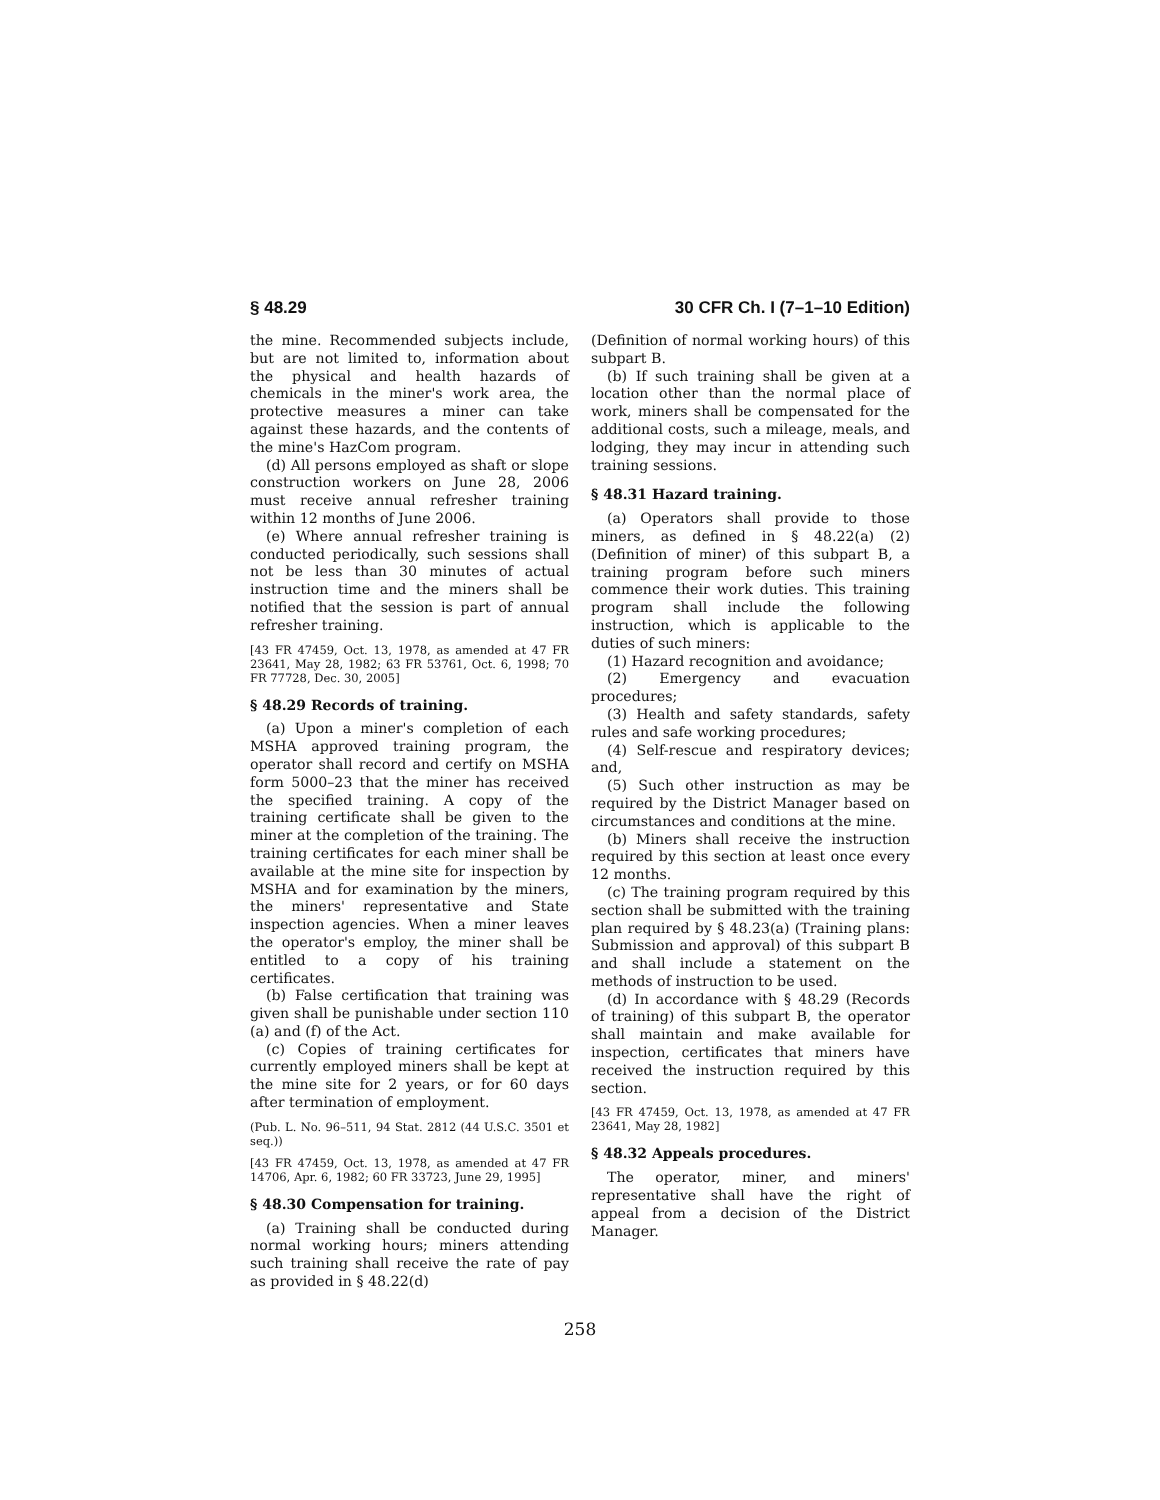§ 48.29 30 CFR Ch. I (7–1–10 Edition)
the mine. Recommended subjects include, but are not limited to, information about the physical and health hazards of chemicals in the miner's work area, the protective measures a miner can take against these hazards, and the contents of the mine's HazCom program.
(d) All persons employed as shaft or slope construction workers on June 28, 2006 must receive annual refresher training within 12 months of June 2006.
(e) Where annual refresher training is conducted periodically, such sessions shall not be less than 30 minutes of actual instruction time and the miners shall be notified that the session is part of annual refresher training.
[43 FR 47459, Oct. 13, 1978, as amended at 47 FR 23641, May 28, 1982; 63 FR 53761, Oct. 6, 1998; 70 FR 77728, Dec. 30, 2005]
§ 48.29 Records of training.
(a) Upon a miner's completion of each MSHA approved training program, the operator shall record and certify on MSHA form 5000–23 that the miner has received the specified training. A copy of the training certificate shall be given to the miner at the completion of the training. The training certificates for each miner shall be available at the mine site for inspection by MSHA and for examination by the miners, the miners' representative and State inspection agencies. When a miner leaves the operator's employ, the miner shall be entitled to a copy of his training certificates.
(b) False certification that training was given shall be punishable under section 110 (a) and (f) of the Act.
(c) Copies of training certificates for currently employed miners shall be kept at the mine site for 2 years, or for 60 days after termination of employment.
(Pub. L. No. 96–511, 94 Stat. 2812 (44 U.S.C. 3501 et seq.))
[43 FR 47459, Oct. 13, 1978, as amended at 47 FR 14706, Apr. 6, 1982; 60 FR 33723, June 29, 1995]
§ 48.30 Compensation for training.
(a) Training shall be conducted during normal working hours; miners attending such training shall receive the rate of pay as provided in § 48.22(d)
(Definition of normal working hours) of this subpart B.
(b) If such training shall be given at a location other than the normal place of work, miners shall be compensated for the additional costs, such a mileage, meals, and lodging, they may incur in attending such training sessions.
§ 48.31 Hazard training.
(a) Operators shall provide to those miners, as defined in § 48.22(a) (2) (Definition of miner) of this subpart B, a training program before such miners commence their work duties. This training program shall include the following instruction, which is applicable to the duties of such miners:
(1) Hazard recognition and avoidance;
(2) Emergency and evacuation procedures;
(3) Health and safety standards, safety rules and safe working procedures;
(4) Self-rescue and respiratory devices; and,
(5) Such other instruction as may be required by the District Manager based on circumstances and conditions at the mine.
(b) Miners shall receive the instruction required by this section at least once every 12 months.
(c) The training program required by this section shall be submitted with the training plan required by § 48.23(a) (Training plans: Submission and approval) of this subpart B and shall include a statement on the methods of instruction to be used.
(d) In accordance with § 48.29 (Records of training) of this subpart B, the operator shall maintain and make available for inspection, certificates that miners have received the instruction required by this section.
[43 FR 47459, Oct. 13, 1978, as amended at 47 FR 23641, May 28, 1982]
§ 48.32 Appeals procedures.
The operator, miner, and miners' representative shall have the right of appeal from a decision of the District Manager.
258